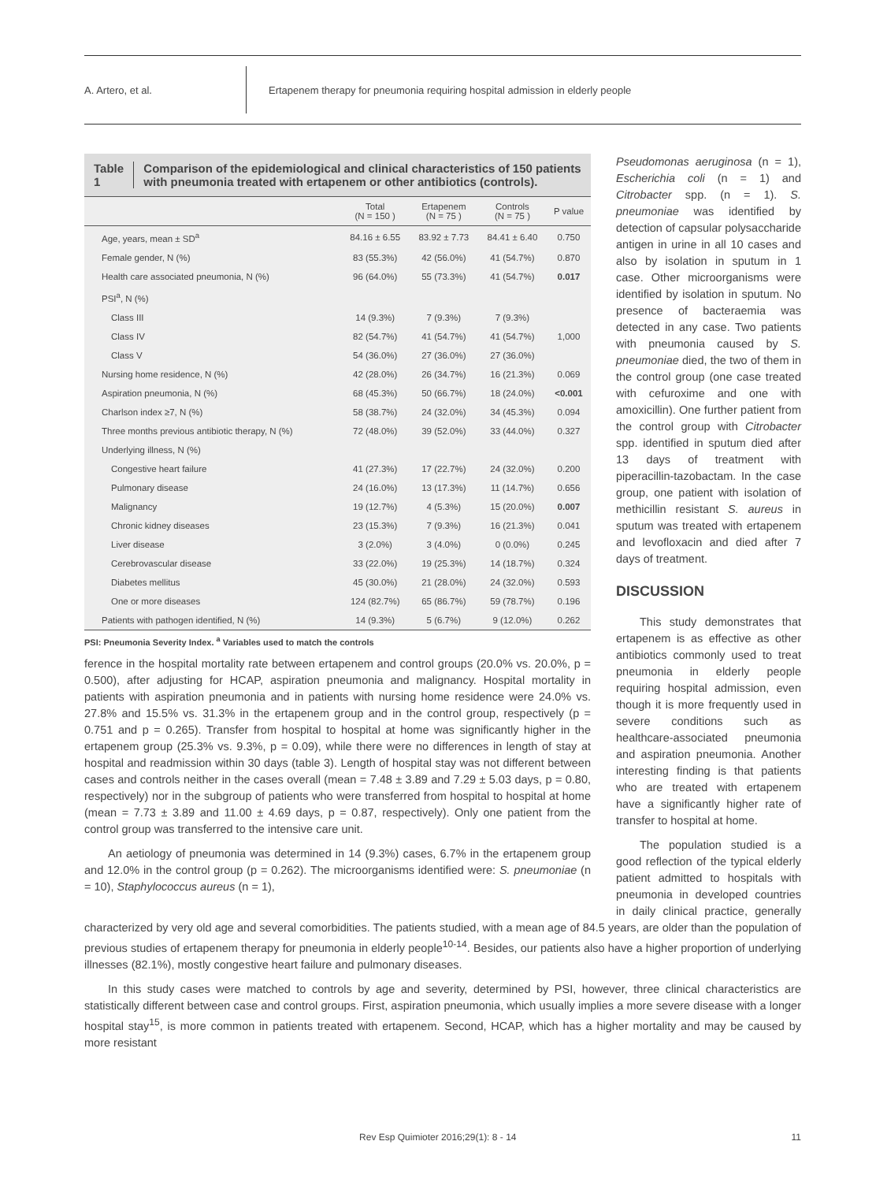A. Artero, et al.
Ertapenem therapy for pneumonia requiring hospital admission in elderly people
Table 1 Comparison of the epidemiological and clinical characteristics of 150 patients with pneumonia treated with ertapenem or other antibiotics (controls).
| | Total (N = 150 ) | Ertapenem (N = 75 ) | Controls (N = 75 ) | P value |
| --- | --- | --- | --- | --- |
| Age, years, mean ± SD<sup>a</sup> | 84.16 ± 6.55 | 83.92 ± 7.73 | 84.41 ± 6.40 | 0.750 |
| Female gender, N (%) | 83 (55.3%) | 42 (56.0%) | 41 (54.7%) | 0.870 |
| Health care associated pneumonia, N (%) | 96 (64.0%) | 55 (73.3%) | 41 (54.7%) | 0.017 |
| PSI<sup>a</sup>, N (%) | | | | |
| Class III | 14 (9.3%) | 7 (9.3%) | 7 (9.3%) | 1,000 |
| Class IV | 82 (54.7%) | 41 (54.7%) | 41 (54.7%) | |
| Class V | 54 (36.0%) | 27 (36.0%) | 27 (36.0%) | |
| Nursing home residence, N (%) | 42 (28.0%) | 26 (34.7%) | 16 (21.3%) | 0.069 |
| Aspiration pneumonia, N (%) | 68 (45.3%) | 50 (66.7%) | 18 (24.0%) | <0.001 |
| Charlson index ≥7, N (%) | 58 (38.7%) | 24 (32.0%) | 34 (45.3%) | 0.094 |
| Three months previous antibiotic therapy, N (%) | 72 (48.0%) | 39 (52.0%) | 33 (44.0%) | 0.327 |
| Underlying illness, N (%) | | | | |
| Congestive heart failure | 41 (27.3%) | 17 (22.7%) | 24 (32.0%) | 0.200 |
| Pulmonary disease | 24 (16.0%) | 13 (17.3%) | 11 (14.7%) | 0.656 |
| Malignancy | 19 (12.7%) | 4 (5.3%) | 15 (20.0%) | 0.007 |
| Chronic kidney diseases | 23 (15.3%) | 7 (9.3%) | 16 (21.3%) | 0.041 |
| Liver disease | 3 (2.0%) | 3 (4.0%) | 0 (0.0%) | 0.245 |
| Cerebrovascular disease | 33 (22.0%) | 19 (25.3%) | 14 (18.7%) | 0.324 |
| Diabetes mellitus | 45 (30.0%) | 21 (28.0%) | 24 (32.0%) | 0.593 |
| One or more diseases | 124 (82.7%) | 65 (86.7%) | 59 (78.7%) | 0.196 |
| Patients with pathogen identified, N (%) | 14 (9.3%) | 5 (6.7%) | 9 (12.0%) | 0.262 |
PSI: Pneumonia Severity Index. <sup>a</sup> Variables used to match the controls
ference in the hospital mortality rate between ertapenem and control groups (20.0% vs. 20.0%, p = 0.500), after adjusting for HCAP, aspiration pneumonia and malignancy. Hospital mortality in patients with aspiration pneumonia and in patients with nursing home residence were 24.0% vs. 27.8% and 15.5% vs. 31.3% in the ertapenem group and in the control group, respectively (p = 0.751 and p = 0.265). Transfer from hospital to hospital at home was significantly higher in the ertapenem group (25.3% vs. 9.3%, p = 0.09), while there were no differences in length of stay at hospital and readmission within 30 days (table 3). Length of hospital stay was not different between cases and controls neither in the cases overall (mean = 7.48 ± 3.89 and 7.29 ± 5.03 days, p = 0.80, respectively) nor in the subgroup of patients who were transferred from hospital to hospital at home (mean = 7.73 ± 3.89 and 11.00 ± 4.69 days, p = 0.87, respectively). Only one patient from the control group was transferred to the intensive care unit.
An aetiology of pneumonia was determined in 14 (9.3%) cases, 6.7% in the ertapenem group and 12.0% in the control group (p = 0.262). The microorganisms identified were: S. pneumoniae (n = 10), Staphylococcus aureus (n = 1),
Pseudomonas aeruginosa (n = 1), Escherichia coli (n = 1) and Citrobacter spp. (n = 1). S. pneumoniae was identified by detection of capsular polysaccharide antigen in urine in all 10 cases and also by isolation in sputum in 1 case. Other microorganisms were identified by isolation in sputum. No presence of bacteraemia was detected in any case. Two patients with pneumonia caused by S. pneumoniae died, the two of them in the control group (one case treated with cefuroxime and one with amoxicillin). One further patient from the control group with Citrobacter spp. identified in sputum died after 13 days of treatment with piperacillin-tazobactam. In the case group, one patient with isolation of methicillin resistant S. aureus in sputum was treated with ertapenem and levofloxacin and died after 7 days of treatment.
DISCUSSION
This study demonstrates that ertapenem is as effective as other antibiotics commonly used to treat pneumonia in elderly people requiring hospital admission, even though it is more frequently used in severe conditions such as healthcare-associated pneumonia and aspiration pneumonia. Another interesting finding is that patients who are treated with ertapenem have a significantly higher rate of transfer to hospital at home.
The population studied is a good reflection of the typical elderly patient admitted to hospitals with pneumonia in developed countries in daily clinical practice, generally characterized by very old age and several comorbidities. The patients studied, with a mean age of 84.5 years, are older than the population of previous studies of ertapenem therapy for pneumonia in elderly people<sup>10-14</sup>. Besides, our patients also have a higher proportion of underlying illnesses (82.1%), mostly congestive heart failure and pulmonary diseases.
In this study cases were matched to controls by age and severity, determined by PSI, however, three clinical characteristics are statistically different between case and control groups. First, aspiration pneumonia, which usually implies a more severe disease with a longer hospital stay<sup>15</sup>, is more common in patients treated with ertapenem. Second, HCAP, which has a higher mortality and may be caused by more resistant
Rev Esp Quimioter 2016;29(1): 8 - 14 11